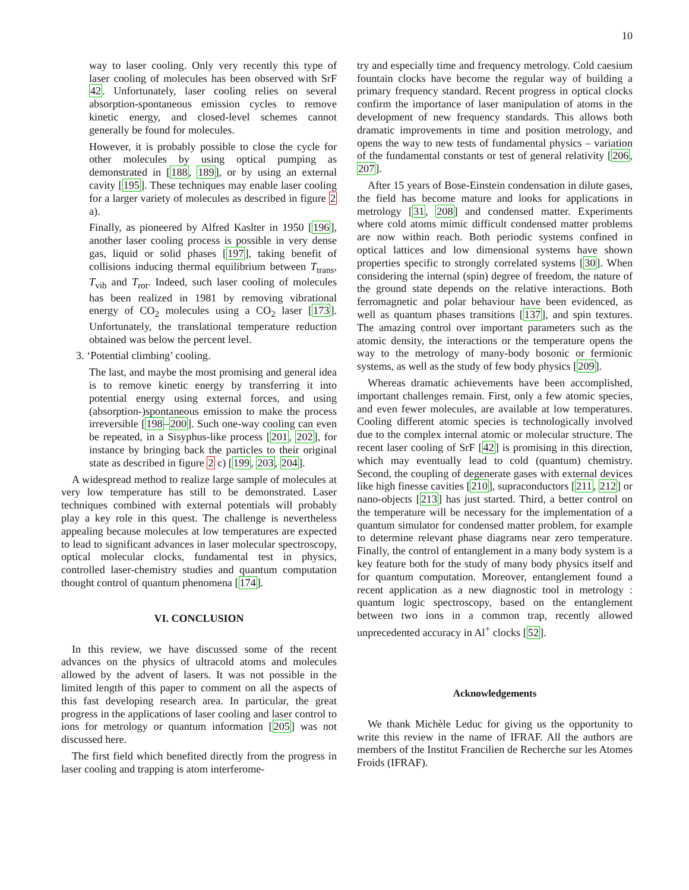10
way to laser cooling. Only very recently this type of laser cooling of molecules has been observed with SrF 42. Unfortunately, laser cooling relies on several absorption-spontaneous emission cycles to remove kinetic energy, and closed-level schemes cannot generally be found for molecules.
However, it is probably possible to close the cycle for other molecules by using optical pumping as demonstrated in [188, 189], or by using an external cavity [195]. These techniques may enable laser cooling for a larger variety of molecules as described in figure 2 a).
Finally, as pioneered by Alfred Kaslter in 1950 [196], another laser cooling process is possible in very dense gas, liquid or solid phases [197], taking benefit of collisions inducing thermal equilibrium between T<sub>trans</sub>, T<sub>vib</sub> and T<sub>rot</sub>. Indeed, such laser cooling of molecules has been realized in 1981 by removing vibrational energy of CO<sub>2</sub> molecules using a CO<sub>2</sub> laser [173]. Unfortunately, the translational temperature reduction obtained was below the percent level.
3. ‘Potential climbing’ cooling.
The last, and maybe the most promising and general idea is to remove kinetic energy by transferring it into potential energy using external forces, and using (absorption-)spontaneous emission to make the process irreversible [198–200]. Such one-way cooling can even be repeated, in a Sisyphus-like process [201, 202], for instance by bringing back the particles to their original state as described in figure 2 c) [199, 203, 204].
A widespread method to realize large sample of molecules at very low temperature has still to be demonstrated. Laser techniques combined with external potentials will probably play a key role in this quest. The challenge is nevertheless appealing because molecules at low temperatures are expected to lead to significant advances in laser molecular spectroscopy, optical molecular clocks, fundamental test in physics, controlled laser-chemistry studies and quantum computation thought control of quantum phenomena [174].
VI. CONCLUSION
In this review, we have discussed some of the recent advances on the physics of ultracold atoms and molecules allowed by the advent of lasers. It was not possible in the limited length of this paper to comment on all the aspects of this fast developing research area. In particular, the great progress in the applications of laser cooling and laser control to ions for metrology or quantum information [205] was not discussed here.
The first field which benefited directly from the progress in laser cooling and trapping is atom interferome-
try and especially time and frequency metrology. Cold caesium fountain clocks have become the regular way of building a primary frequency standard. Recent progress in optical clocks confirm the importance of laser manipulation of atoms in the development of new frequency standards. This allows both dramatic improvements in time and position metrology, and opens the way to new tests of fundamental physics – variation of the fundamental constants or test of general relativity [206, 207].
After 15 years of Bose-Einstein condensation in dilute gases, the field has become mature and looks for applications in metrology [31, 208] and condensed matter. Experiments where cold atoms mimic difficult condensed matter problems are now within reach. Both periodic systems confined in optical lattices and low dimensional systems have shown properties specific to strongly correlated systems [30]. When considering the internal (spin) degree of freedom, the nature of the ground state depends on the relative interactions. Both ferromagnetic and polar behaviour have been evidenced, as well as quantum phases transitions [137], and spin textures. The amazing control over important parameters such as the atomic density, the interactions or the temperature opens the way to the metrology of many-body bosonic or fermionic systems, as well as the study of few body physics [209].
Whereas dramatic achievements have been accomplished, important challenges remain. First, only a few atomic species, and even fewer molecules, are available at low temperatures. Cooling different atomic species is technologically involved due to the complex internal atomic or molecular structure. The recent laser cooling of SrF [42] is promising in this direction, which may eventually lead to cold (quantum) chemistry. Second, the coupling of degenerate gases with external devices like high finesse cavities [210], supraconductors [211, 212] or nano-objects [213] has just started. Third, a better control on the temperature will be necessary for the implementation of a quantum simulator for condensed matter problem, for example to determine relevant phase diagrams near zero temperature. Finally, the control of entanglement in a many body system is a key feature both for the study of many body physics itself and for quantum computation. Moreover, entanglement found a recent application as a new diagnostic tool in metrology : quantum logic spectroscopy, based on the entanglement between two ions in a common trap, recently allowed unprecedented accuracy in Al<sup>+</sup> clocks [52].
Acknowledgements
We thank Michèle Leduc for giving us the opportunity to write this review in the name of IFRAF. All the authors are members of the Institut Francilien de Recherche sur les Atomes Froids (IFRAF).